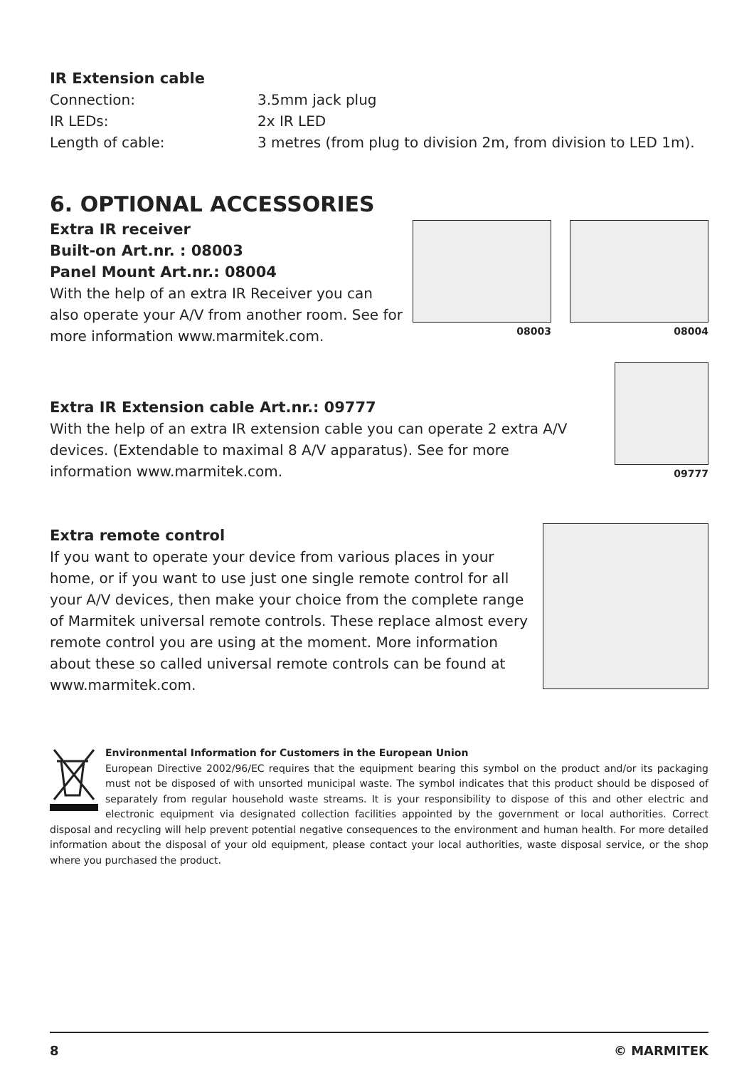IR Extension cable
Connection: 3.5mm jack plug
IR LEDs: 2x IR LED
Length of cable: 3 metres (from plug to division 2m, from division to LED 1m).
6. OPTIONAL ACCESSORIES
Extra IR receiver
Built-on Art.nr. : 08003
Panel Mount Art.nr.: 08004
With the help of an extra IR Receiver you can also operate your A/V from another room. See for more information www.marmitek.com.
08003 08004
Extra IR Extension cable Art.nr.: 09777
With the help of an extra IR extension cable you can operate 2 extra A/V devices. (Extendable to maximal 8 A/V apparatus). See for more information www.marmitek.com.
09777
Extra remote control
If you want to operate your device from various places in your home, or if you want to use just one single remote control for all your A/V devices, then make your choice from the complete range of Marmitek universal remote controls. These replace almost every remote control you are using at the moment. More information about these so called universal remote controls can be found at www.marmitek.com.
Environmental Information for Customers in the European Union
European Directive 2002/96/EC requires that the equipment bearing this symbol on the product and/or its packaging must not be disposed of with unsorted municipal waste. The symbol indicates that this product should be disposed of separately from regular household waste streams. It is your responsibility to dispose of this and other electric and electronic equipment via designated collection facilities appointed by the government or local authorities. Correct disposal and recycling will help prevent potential negative consequences to the environment and human health. For more detailed information about the disposal of your old equipment, please contact your local authorities, waste disposal service, or the shop where you purchased the product.
8 © MARMITEK